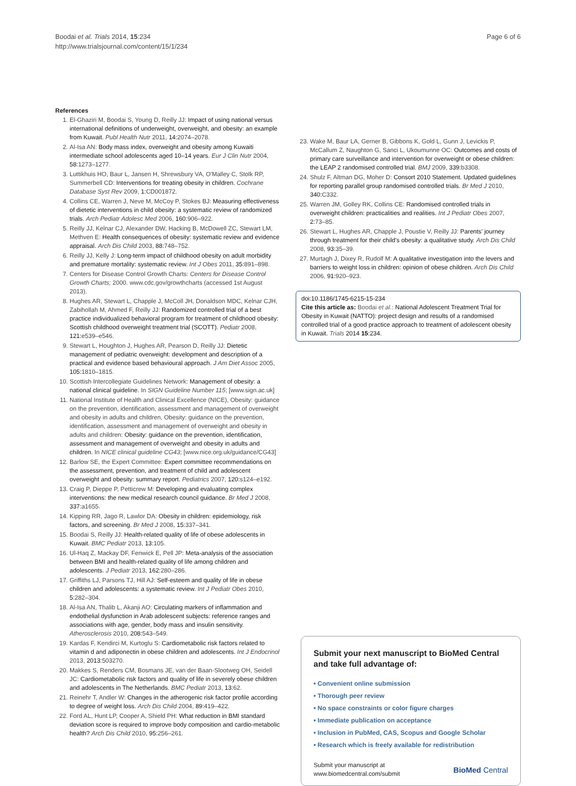Boodai et al. Trials 2014, 15:234
http://www.trialsjournal.com/content/15/1/234
Page 6 of 6
References
1. El-Ghaziri M, Boodai S, Young D, Reilly JJ: Impact of using national versus international definitions of underweight, overweight, and obesity: an example from Kuwait. Publ Health Nutr 2011, 14: 2074–2078.
2. Al-Isa AN: Body mass index, overweight and obesity among Kuwaiti intermediate school adolescents aged 10–14 years. Eur J Clin Nutr 2004, 58: 1273–1277.
3. Luttikhuis HO, Baur L, Jansen H, Shrewsbury VA, O'Malley C, Stolk RP, Summerbell CD: Interventions for treating obesity in children. Cochrane Database Syst Rev 2009, 1: CD001872.
4. Collins CE, Warren J, Neve M, McCoy P, Stokes BJ: Measuring effectiveness of dietetic interventions in child obesity: a systematic review of randomized trials. Arch Pediatr Adolesc Med 2006, 160: 906–922.
5. Reilly JJ, Kelnar CJ, Alexander DW, Hacking B, McDowell ZC, Stewart LM, Methven E: Health consequences of obesity: systematic review and evidence appraisal. Arch Dis Child 2003, 88: 748–752.
6. Reilly JJ, Kelly J: Long-term impact of childhood obesity on adult morbidity and premature mortality: systematic review. Int J Obes 2011, 35: 891–898.
7. Centers for Disease Control Growth Charts: Centers for Disease Control Growth Charts; 2000. www.cdc.gov/growthcharts (accessed 1st August 2013).
8. Hughes AR, Stewart L, Chapple J, McColl JH, Donaldson MDC, Kelnar CJH, Zabihollah M, Ahmed F, Reilly JJ: Randomized controlled trial of a best practice individualized behavioral program for treatment of childhood obesity: Scottish childhood overweight treatment trial (SCOTT). Pediatr 2008, 121: e539–e546.
9. Stewart L, Houghton J, Hughes AR, Pearson D, Reilly JJ: Dietetic management of pediatric overweight: development and description of a practical and evidence based behavioural approach. J Am Diet Assoc 2005, 105: 1810–1815.
10. Scottish Intercollegiate Guidelines Network: Management of obesity: a national clinical guideline. In SIGN Guideline Number 115; [www.sign.ac.uk]
11. National Institute of Health and Clinical Excellence (NICE), Obesity: guidance on the prevention, identification, assessment and management of overweight and obesity in adults and children, Obesity: guidance on the prevention, identification, assessment and management of overweight and obesity in adults and children: Obesity: guidance on the prevention, identification, assessment and management of overweight and obesity in adults and children. In NICE clinical guideline CG43; [www.nice.org.uk/guidance/CG43]
12. Barlow SE, the Expert Committee: Expert committee recommendations on the assessment, prevention, and treatment of child and adolescent overweight and obesity: summary report. Pediatrics 2007, 120: s124–e192.
13. Craig P, Dieppe P, Petticrew M: Developing and evaluating complex interventions: the new medical research council guidance. Br Med J 2008, 337: a1655.
14. Kipping RR, Jago R, Lawlor DA: Obesity in children: epidemiology, risk factors, and screening. Br Med J 2008, 15: 337–341.
15. Boodai S, Reilly JJ: Health-related quality of life of obese adolescents in Kuwait. BMC Pediatr 2013, 13: 105.
16. Ul-Haq Z, Mackay DF, Fenwick E, Pell JP: Meta-analysis of the association between BMI and health-related quality of life among children and adolescents. J Pediatr 2013, 162: 280–286.
17. Griffiths LJ, Parsons TJ, Hill AJ: Self-esteem and quality of life in obese children and adolescents: a systematic review. Int J Pediatr Obes 2010, 5: 282–304.
18. Al-Isa AN, Thalib L, Akanji AO: Circulating markers of inflammation and endothelial dysfunction in Arab adolescent subjects: reference ranges and associations with age, gender, body mass and insulin sensitivity. Atherosclerosis 2010, 208: 543–549.
19. Kardas F, Kendirci M, Kurtoglu S: Cardiometabolic risk factors related to vitamin d and adiponectin in obese children and adolescents. Int J Endocrinol 2013, 2013: 503270.
20. Makkes S, Renders CM, Bosmans JE, van der Baan-Slootweg OH, Seidell JC: Cardiometabolic risk factors and quality of life in severely obese children and adolescents in The Netherlands. BMC Pediatr 2013, 13: 62.
21. Reinehr T, Andler W: Changes in the atherogenic risk factor profile according to degree of weight loss. Arch Dis Child 2004, 89: 419–422.
22. Ford AL, Hunt LP, Cooper A, Shield PH: What reduction in BMI standard deviation score is required to improve body composition and cardio-metabolic health? Arch Dis Child 2010, 95: 256–261.
23. Wake M, Baur LA, Gerner B, Gibbons K, Gold L, Gunn J, Levickis P, McCallum Z, Naughton G, Sanci L, Ukoumunne OC: Outcomes and costs of primary care surveillance and intervention for overweight or obese children: the LEAP 2 randomised controlled trial. BMJ 2009, 339: b3308.
24. Shulz F, Altman DG, Moher D: Consort 2010 Statement. Updated guidelines for reporting parallel group randomised controlled trials. Br Med J 2010, 340: C332.
25. Warren JM, Golley RK, Collins CE: Randomised controlled trials in overweight children: practicalities and realities. Int J Pediatr Obes 2007, 2: 73–85.
26. Stewart L, Hughes AR, Chapple J, Poustie V, Reilly JJ: Parents' journey through treatment for their child's obesity: a qualitative study. Arch Dis Child 2008, 93: 35–39.
27. Murtagh J, Dixey R, Rudolf M: A qualitative investigation into the levers and barriers to weight loss in children: opinion of obese children. Arch Dis Child 2006, 91: 920–923.
doi:10.1186/1745-6215-15-234
Cite this article as: Boodai et al.: National Adolescent Treatment Trial for Obesity in Kuwait (NATTO): project design and results of a randomised controlled trial of a good practice approach to treatment of adolescent obesity in Kuwait. Trials 2014 15:234.
Submit your next manuscript to BioMed Central and take full advantage of:
• Convenient online submission
• Thorough peer review
• No space constraints or color figure charges
• Immediate publication on acceptance
• Inclusion in PubMed, CAS, Scopus and Google Scholar
• Research which is freely available for redistribution
Submit your manuscript at
www.biomedcentral.com/submit
BioMed Central